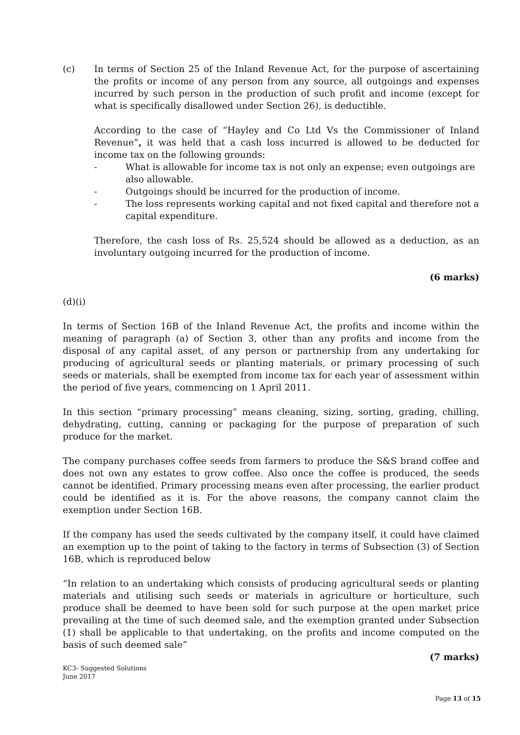(c) In terms of Section 25 of the Inland Revenue Act, for the purpose of ascertaining the profits or income of any person from any source, all outgoings and expenses incurred by such person in the production of such profit and income (except for what is specifically disallowed under Section 26), is deductible.
According to the case of “Hayley and Co Ltd Vs the Commissioner of Inland Revenue”, it was held that a cash loss incurred is allowed to be deducted for income tax on the following grounds:
- What is allowable for income tax is not only an expense; even outgoings are also allowable.
- Outgoings should be incurred for the production of income.
- The loss represents working capital and not fixed capital and therefore not a capital expenditure.
Therefore, the cash loss of Rs. 25,524 should be allowed as a deduction, as an involuntary outgoing incurred for the production of income.
(6 marks)
(d)(i)
In terms of Section 16B of the Inland Revenue Act, the profits and income within the meaning of paragraph (a) of Section 3, other than any profits and income from the disposal of any capital asset, of any person or partnership from any undertaking for producing of agricultural seeds or planting materials, or primary processing of such seeds or materials, shall be exempted from income tax for each year of assessment within the period of five years, commencing on 1 April 2011.
In this section “primary processing” means cleaning, sizing, sorting, grading, chilling, dehydrating, cutting, canning or packaging for the purpose of preparation of such produce for the market.
The company purchases coffee seeds from farmers to produce the S&S brand coffee and does not own any estates to grow coffee. Also once the coffee is produced, the seeds cannot be identified. Primary processing means even after processing, the earlier product could be identified as it is. For the above reasons, the company cannot claim the exemption under Section 16B.
If the company has used the seeds cultivated by the company itself, it could have claimed an exemption up to the point of taking to the factory in terms of Subsection (3) of Section 16B, which is reproduced below
“In relation to an undertaking which consists of producing agricultural seeds or planting materials and utilising such seeds or materials in agriculture or horticulture, such produce shall be deemed to have been sold for such purpose at the open market price prevailing at the time of such deemed sale, and the exemption granted under Subsection (1) shall be applicable to that undertaking, on the profits and income computed on the basis of such deemed sale”
(7 marks)
KC3- Suggested Solutions
June 2017
Page 13 of 15